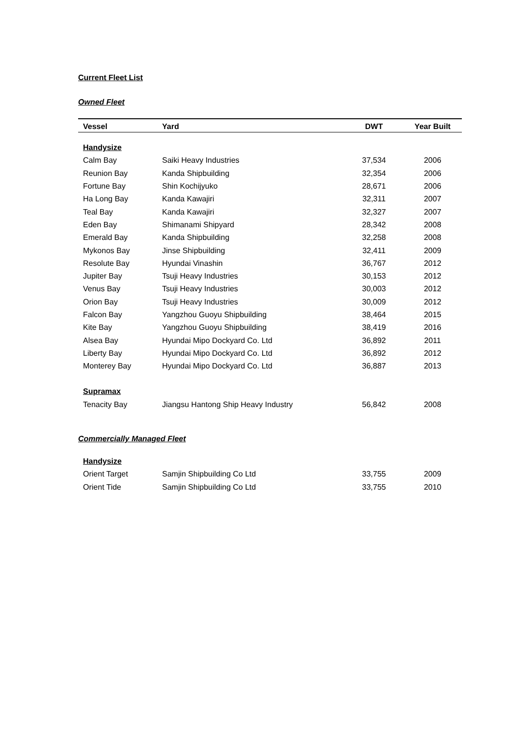Current Fleet List
Owned Fleet
| Vessel | Yard | DWT | Year Built |
| --- | --- | --- | --- |
| Handysize | | | |
| Calm Bay | Saiki Heavy Industries | 37,534 | 2006 |
| Reunion Bay | Kanda Shipbuilding | 32,354 | 2006 |
| Fortune Bay | Shin Kochijyuko | 28,671 | 2006 |
| Ha Long Bay | Kanda Kawajiri | 32,311 | 2007 |
| Teal Bay | Kanda Kawajiri | 32,327 | 2007 |
| Eden Bay | Shimanami Shipyard | 28,342 | 2008 |
| Emerald Bay | Kanda Shipbuilding | 32,258 | 2008 |
| Mykonos Bay | Jinse Shipbuilding | 32,411 | 2009 |
| Resolute Bay | Hyundai Vinashin | 36,767 | 2012 |
| Jupiter Bay | Tsuji Heavy Industries | 30,153 | 2012 |
| Venus Bay | Tsuji Heavy Industries | 30,003 | 2012 |
| Orion Bay | Tsuji Heavy Industries | 30,009 | 2012 |
| Falcon Bay | Yangzhou Guoyu Shipbuilding | 38,464 | 2015 |
| Kite Bay | Yangzhou Guoyu Shipbuilding | 38,419 | 2016 |
| Alsea Bay | Hyundai Mipo Dockyard Co. Ltd | 36,892 | 2011 |
| Liberty Bay | Hyundai Mipo Dockyard Co. Ltd | 36,892 | 2012 |
| Monterey Bay | Hyundai Mipo Dockyard Co. Ltd | 36,887 | 2013 |
| Supramax | | | |
| Tenacity Bay | Jiangsu Hantong Ship Heavy Industry | 56,842 | 2008 |
Commercially Managed Fleet
| Handysize | | | |
| Orient Target | Samjin Shipbuilding Co Ltd | 33,755 | 2009 |
| Orient Tide | Samjin Shipbuilding Co Ltd | 33,755 | 2010 |